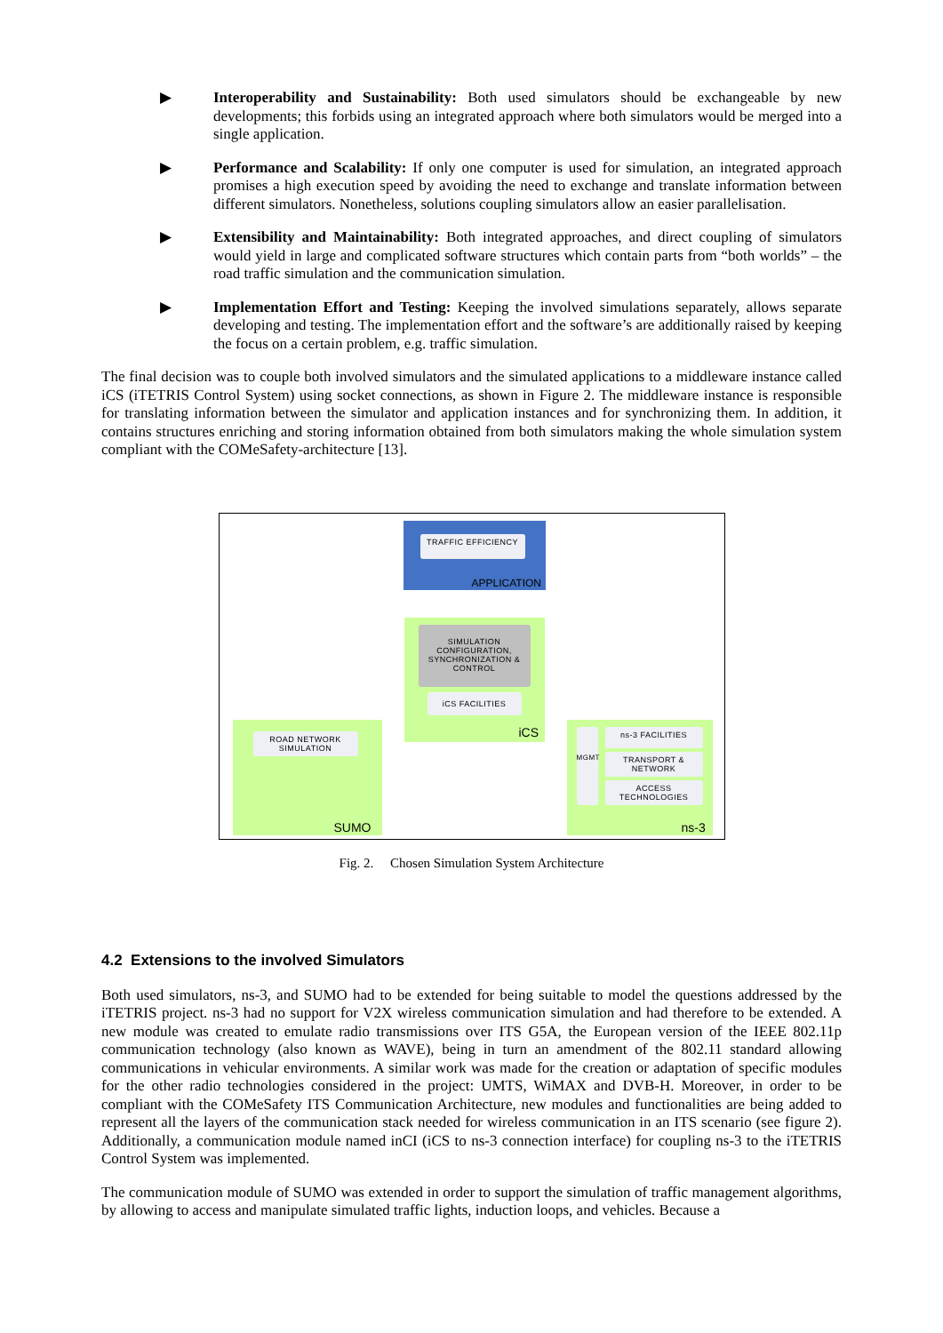▶ Interoperability and Sustainability: Both used simulators should be exchangeable by new developments; this forbids using an integrated approach where both simulators would be merged into a single application.
▶ Performance and Scalability: If only one computer is used for simulation, an integrated approach promises a high execution speed by avoiding the need to exchange and translate information between different simulators. Nonetheless, solutions coupling simulators allow an easier parallelisation.
▶ Extensibility and Maintainability: Both integrated approaches, and direct coupling of simulators would yield in large and complicated software structures which contain parts from “both worlds” – the road traffic simulation and the communication simulation.
▶ Implementation Effort and Testing: Keeping the involved simulations separately, allows separate developing and testing. The implementation effort and the software’s are additionally raised by keeping the focus on a certain problem, e.g. traffic simulation.
The final decision was to couple both involved simulators and the simulated applications to a middleware instance called iCS (iTETRIS Control System) using socket connections, as shown in Figure 2. The middleware instance is responsible for translating information between the simulator and application instances and for synchronizing them. In addition, it contains structures enriching and storing information obtained from both simulators making the whole simulation system compliant with the COMeSafety-architecture [13].
TRAFFIC EFFICIENCY
APPLICATION
SIMULATION CONFIGURATION, SYNCHRONIZATION & CONTROL
iCS FACILITIES
iCS
ROAD NETWORK SIMULATION
SUMO
MGMT ns-3 FACILITIES
TRANSPORT & NETWORK
ACCESS TECHNOLOGIES
ns-3
Fig. 2. Chosen Simulation System Architecture
4.2 Extensions to the involved Simulators
Both used simulators, ns-3, and SUMO had to be extended for being suitable to model the questions addressed by the iTETRIS project. ns-3 had no support for V2X wireless communication simulation and had therefore to be extended. A new module was created to emulate radio transmissions over ITS G5A, the European version of the IEEE 802.11p communication technology (also known as WAVE), being in turn an amendment of the 802.11 standard allowing communications in vehicular environments. A similar work was made for the creation or adaptation of specific modules for the other radio technologies considered in the project: UMTS, WiMAX and DVB-H. Moreover, in order to be compliant with the COMeSafety ITS Communication Architecture, new modules and functionalities are being added to represent all the layers of the communication stack needed for wireless communication in an ITS scenario (see figure 2). Additionally, a communication module named inCI (iCS to ns-3 connection interface) for coupling ns-3 to the iTETRIS Control System was implemented.
The communication module of SUMO was extended in order to support the simulation of traffic management algorithms, by allowing to access and manipulate simulated traffic lights, induction loops, and vehicles. Because a